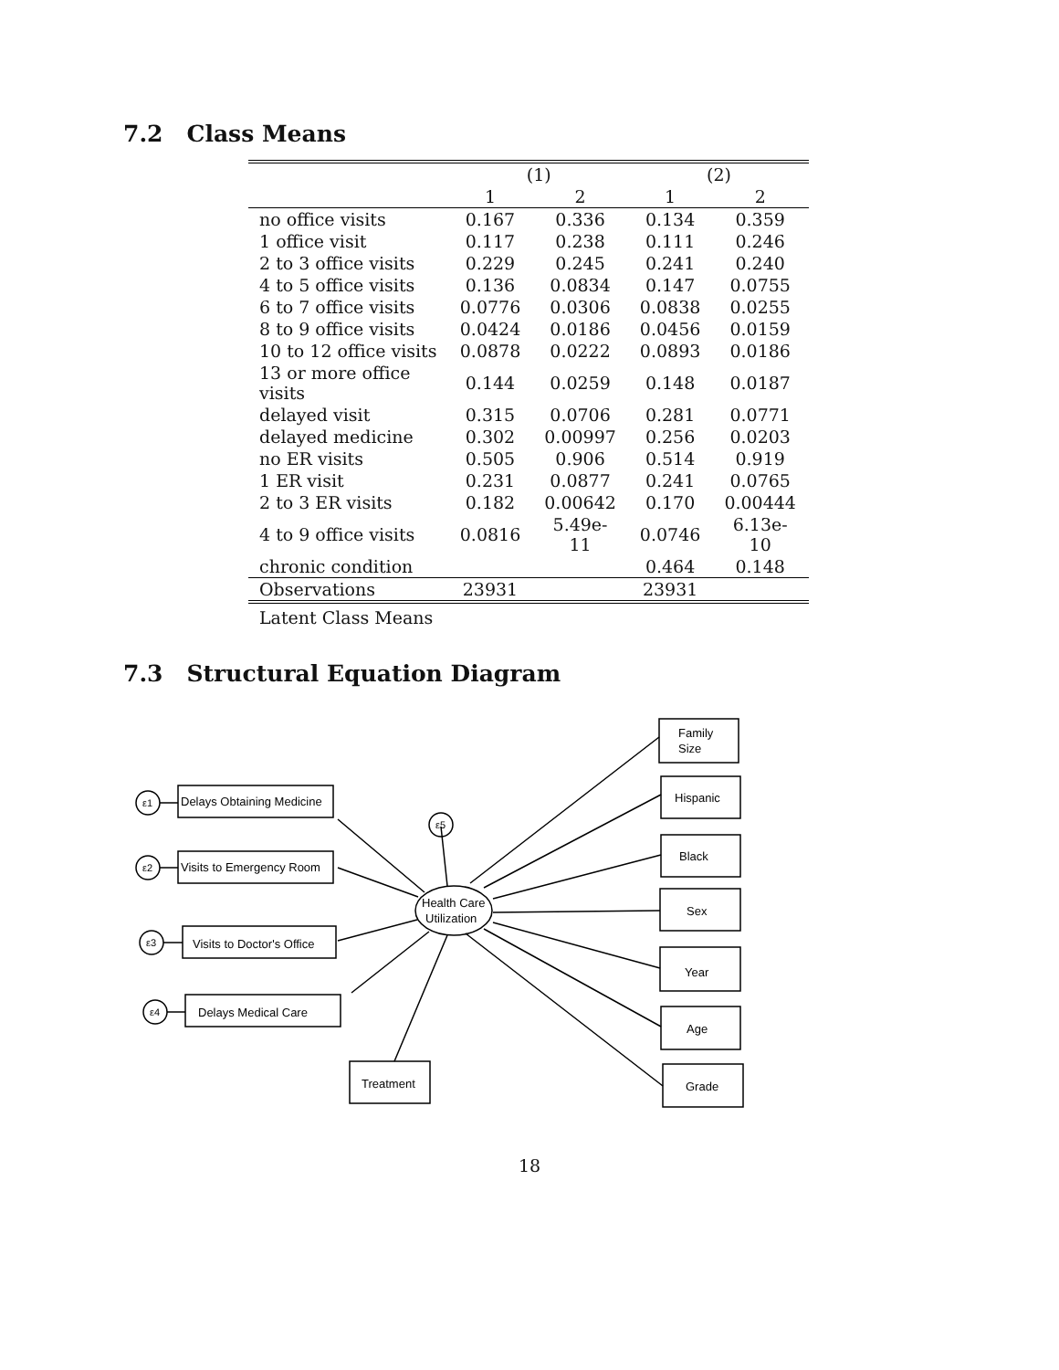7.2 Class Means
| | (1) | | (2) | |
| --- | --- | --- | --- | --- |
| | 1 | 2 | 1 | 2 |
| no office visits | 0.167 | 0.336 | 0.134 | 0.359 |
| 1 office visit | 0.117 | 0.238 | 0.111 | 0.246 |
| 2 to 3 office visits | 0.229 | 0.245 | 0.241 | 0.240 |
| 4 to 5 office visits | 0.136 | 0.0834 | 0.147 | 0.0755 |
| 6 to 7 office visits | 0.0776 | 0.0306 | 0.0838 | 0.0255 |
| 8 to 9 office visits | 0.0424 | 0.0186 | 0.0456 | 0.0159 |
| 10 to 12 office visits | 0.0878 | 0.0222 | 0.0893 | 0.0186 |
| 13 or more office visits | 0.144 | 0.0259 | 0.148 | 0.0187 |
| delayed visit | 0.315 | 0.0706 | 0.281 | 0.0771 |
| delayed medicine | 0.302 | 0.00997 | 0.256 | 0.0203 |
| no ER visits | 0.505 | 0.906 | 0.514 | 0.919 |
| 1 ER visit | 0.231 | 0.0877 | 0.241 | 0.0765 |
| 2 to 3 ER visits | 0.182 | 0.00642 | 0.170 | 0.00444 |
| 4 to 9 office visits | 0.0816 | 5.49e-11 | 0.0746 | 6.13e-10 |
| chronic condition | | | 0.464 | 0.148 |
| Observations | 23931 | | 23931 | |
Latent Class Means
7.3 Structural Equation Diagram
Delays Obtaining Medicine
Visits to Emergency Room
Visits to Doctor's Office
Delays Medical Care
Treatment
Family
Size
Hispanic
Black
Sex
Year
Age
Grade
Health Care
Utilization
ε1
ε2
ε3
ε4
ε5
18